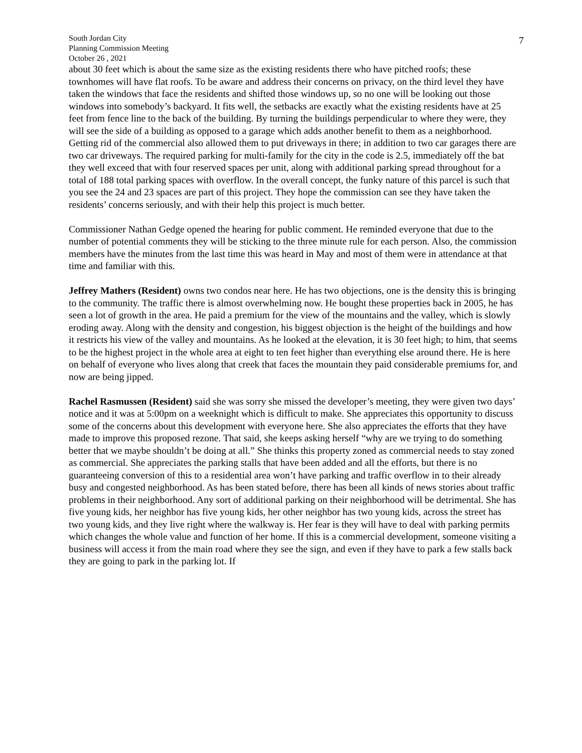South Jordan City
Planning Commission Meeting
October 26 , 2021
7
about 30 feet which is about the same size as the existing residents there who have pitched roofs; these townhomes will have flat roofs. To be aware and address their concerns on privacy, on the third level they have taken the windows that face the residents and shifted those windows up, so no one will be looking out those windows into somebody’s backyard. It fits well, the setbacks are exactly what the existing residents have at 25 feet from fence line to the back of the building. By turning the buildings perpendicular to where they were, they will see the side of a building as opposed to a garage which adds another benefit to them as a neighborhood. Getting rid of the commercial also allowed them to put driveways in there; in addition to two car garages there are two car driveways. The required parking for multi-family for the city in the code is 2.5, immediately off the bat they well exceed that with four reserved spaces per unit, along with additional parking spread throughout for a total of 188 total parking spaces with overflow. In the overall concept, the funky nature of this parcel is such that you see the 24 and 23 spaces are part of this project. They hope the commission can see they have taken the residents’ concerns seriously, and with their help this project is much better.
Commissioner Nathan Gedge opened the hearing for public comment. He reminded everyone that due to the number of potential comments they will be sticking to the three minute rule for each person. Also, the commission members have the minutes from the last time this was heard in May and most of them were in attendance at that time and familiar with this.
Jeffrey Mathers (Resident) owns two condos near here. He has two objections, one is the density this is bringing to the community. The traffic there is almost overwhelming now. He bought these properties back in 2005, he has seen a lot of growth in the area. He paid a premium for the view of the mountains and the valley, which is slowly eroding away. Along with the density and congestion, his biggest objection is the height of the buildings and how it restricts his view of the valley and mountains. As he looked at the elevation, it is 30 feet high; to him, that seems to be the highest project in the whole area at eight to ten feet higher than everything else around there. He is here on behalf of everyone who lives along that creek that faces the mountain they paid considerable premiums for, and now are being jipped.
Rachel Rasmussen (Resident) said she was sorry she missed the developer’s meeting, they were given two days’ notice and it was at 5:00pm on a weeknight which is difficult to make. She appreciates this opportunity to discuss some of the concerns about this development with everyone here. She also appreciates the efforts that they have made to improve this proposed rezone. That said, she keeps asking herself “why are we trying to do something better that we maybe shouldn’t be doing at all.” She thinks this property zoned as commercial needs to stay zoned as commercial. She appreciates the parking stalls that have been added and all the efforts, but there is no guaranteeing conversion of this to a residential area won’t have parking and traffic overflow in to their already busy and congested neighborhood. As has been stated before, there has been all kinds of news stories about traffic problems in their neighborhood. Any sort of additional parking on their neighborhood will be detrimental. She has five young kids, her neighbor has five young kids, her other neighbor has two young kids, across the street has two young kids, and they live right where the walkway is. Her fear is they will have to deal with parking permits which changes the whole value and function of her home. If this is a commercial development, someone visiting a business will access it from the main road where they see the sign, and even if they have to park a few stalls back they are going to park in the parking lot. If